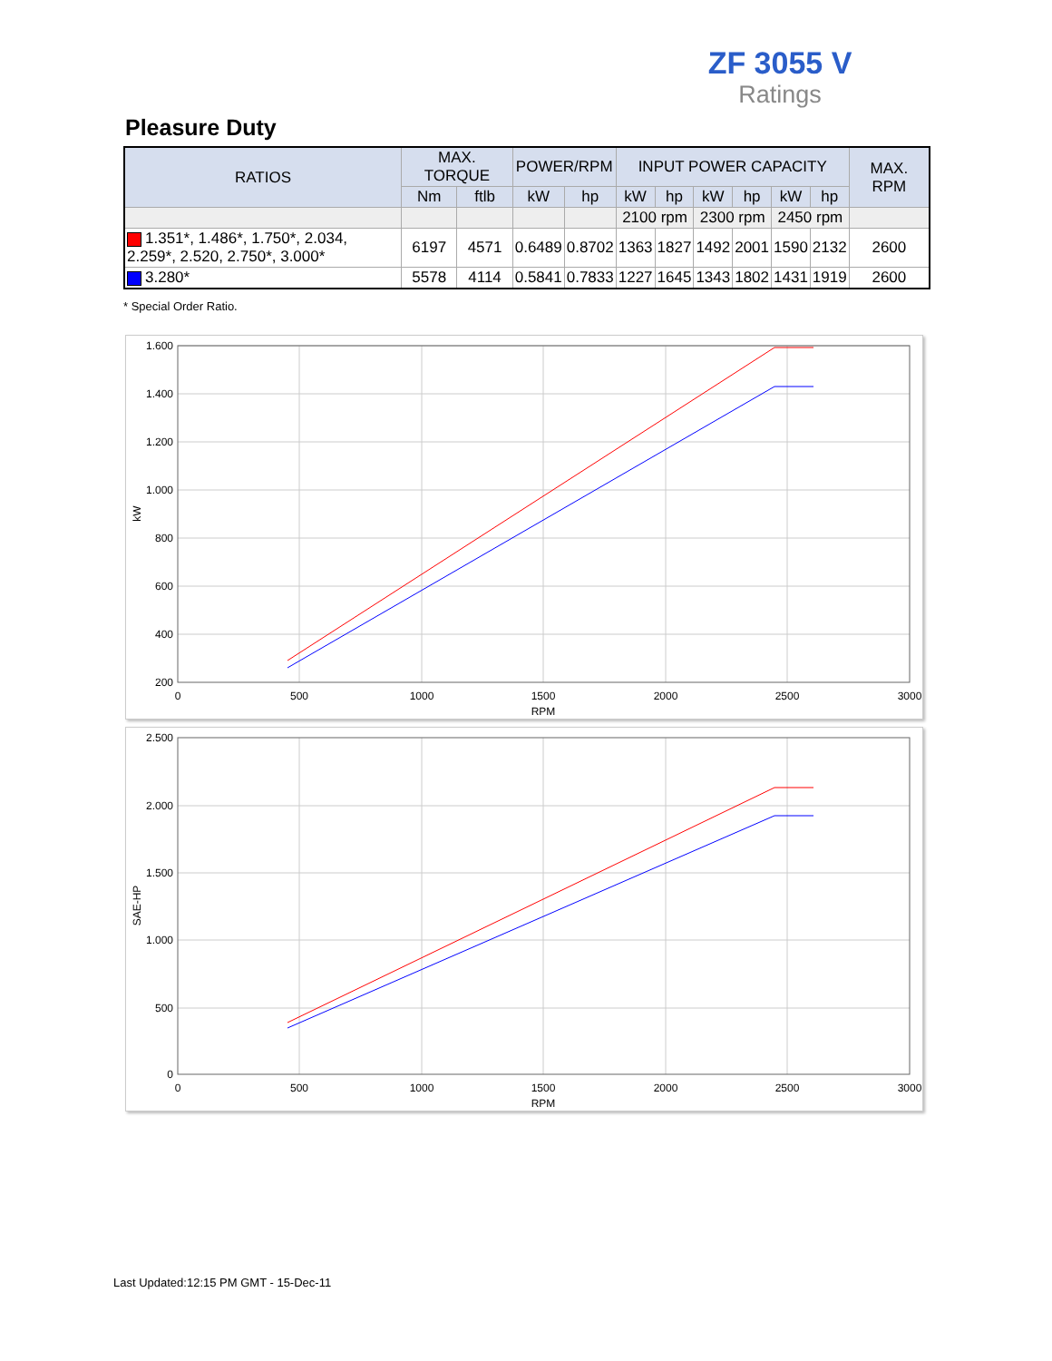ZF 3055 V
Ratings
Pleasure Duty
| RATIOS | MAX. TORQUE | | POWER/RPM | | INPUT POWER CAPACITY | | | | | | MAX. RPM |
| --- | --- | --- | --- | --- | --- | --- | --- | --- | --- | --- | --- |
| | Nm | ftlb | kW | hp | kW | hp | kW | hp | kW | hp | |
| | | | | | 2100 rpm | | 2300 rpm | | 2450 rpm | | |
| 1.351*, 1.486*, 1.750*, 2.034, 2.259*, 2.520, 2.750*, 3.000* | 6197 | 4571 | 0.6489 | 0.8702 | 1363 | 1827 | 1492 | 2001 | 1590 | 2132 | 2600 |
| 3.280* | 5578 | 4114 | 0.5841 | 0.7833 | 1227 | 1645 | 1343 | 1802 | 1431 | 1919 | 2600 |
* Special Order Ratio.
1.600
1.400
1.200
1.000
800
600
400
200
0
500
1000
1500
2000
2500
3000
RPM
kW
2.500
2.000
1.500
1.000
500
0
0
500
1000
1500
2000
2500
3000
RPM
SAE-HP
Last Updated:12:15 PM GMT - 15-Dec-11